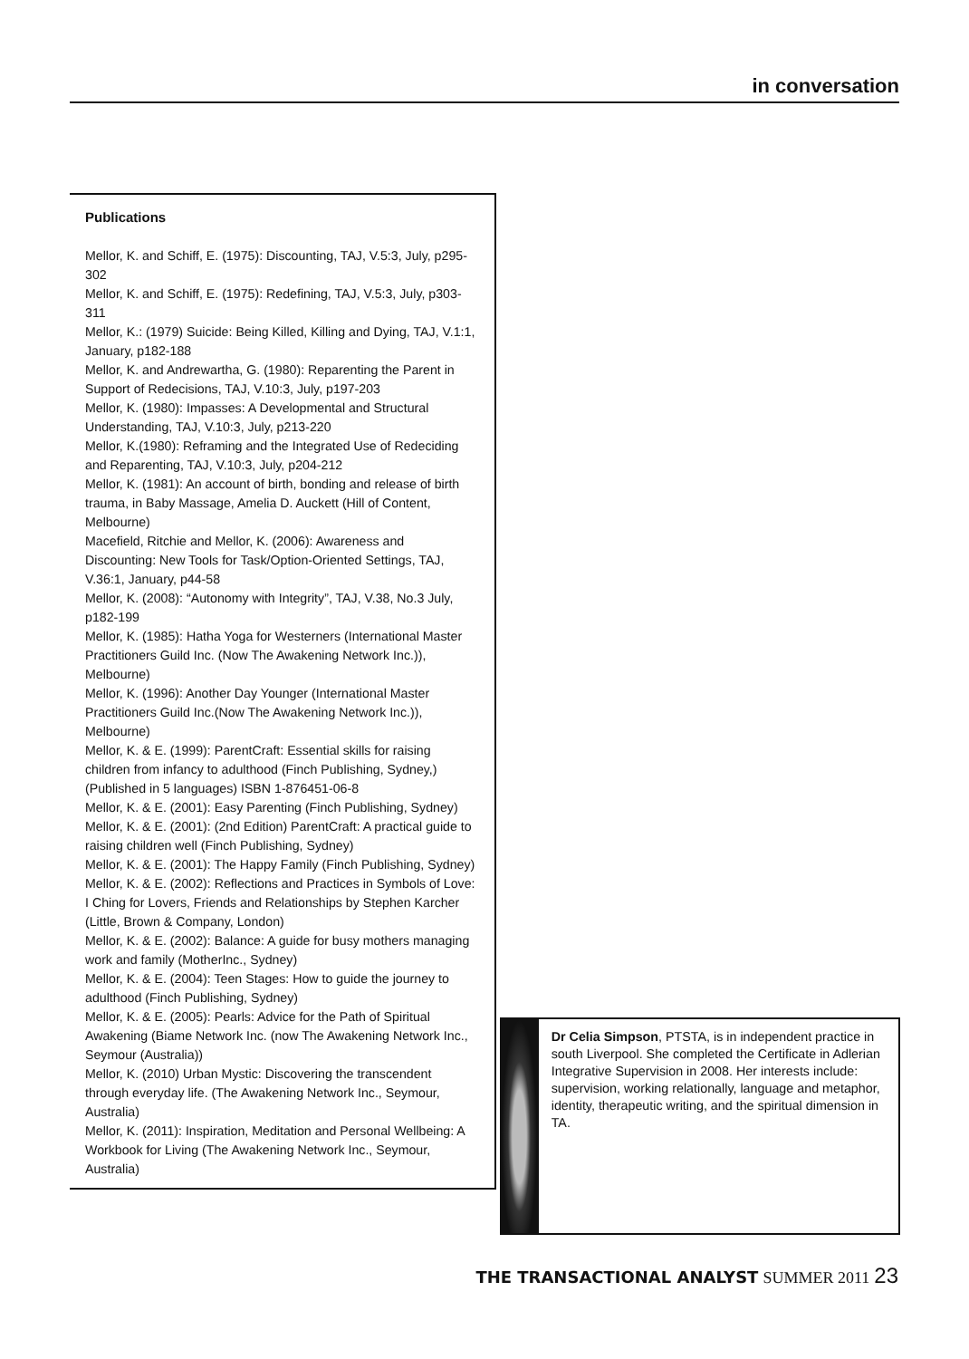in conversation
Publications
Mellor, K. and Schiff, E. (1975): Discounting, TAJ, V.5:3, July, p295-302
Mellor, K. and Schiff, E. (1975): Redefining, TAJ, V.5:3, July, p303-311
Mellor, K.: (1979) Suicide: Being Killed, Killing and Dying, TAJ, V.1:1, January, p182-188
Mellor, K. and Andrewartha, G. (1980): Reparenting the Parent in Support of Redecisions, TAJ, V.10:3, July, p197-203
Mellor, K. (1980): Impasses: A Developmental and Structural Understanding, TAJ, V.10:3, July, p213-220
Mellor, K.(1980): Reframing and the Integrated Use of Redeciding and Reparenting, TAJ, V.10:3, July, p204-212
Mellor, K. (1981): An account of birth, bonding and release of birth trauma, in Baby Massage, Amelia D. Auckett (Hill of Content, Melbourne)
Macefield, Ritchie and Mellor, K. (2006): Awareness and Discounting: New Tools for Task/Option-Oriented Settings, TAJ, V.36:1, January, p44-58
Mellor, K. (2008): “Autonomy with Integrity”, TAJ, V.38, No.3 July, p182-199
Mellor, K. (1985): Hatha Yoga for Westerners (International Master Practitioners Guild Inc. (Now The Awakening Network Inc.)), Melbourne)
Mellor, K. (1996): Another Day Younger (International Master Practitioners Guild Inc.(Now The Awakening Network Inc.)), Melbourne)
Mellor, K. & E. (1999): ParentCraft: Essential skills for raising children from infancy to adulthood (Finch Publishing, Sydney,) (Published in 5 languages) ISBN 1-876451-06-8
Mellor, K. & E. (2001): Easy Parenting (Finch Publishing, Sydney)
Mellor, K. & E. (2001): (2nd Edition) ParentCraft: A practical guide to raising children well (Finch Publishing, Sydney)
Mellor, K. & E. (2001): The Happy Family (Finch Publishing, Sydney)
Mellor, K. & E. (2002): Reflections and Practices in Symbols of Love: I Ching for Lovers, Friends and Relationships by Stephen Karcher (Little, Brown & Company, London)
Mellor, K. & E. (2002): Balance: A guide for busy mothers managing work and family (MotherInc., Sydney)
Mellor, K. & E. (2004): Teen Stages: How to guide the journey to adulthood (Finch Publishing, Sydney)
Mellor, K. & E. (2005): Pearls: Advice for the Path of Spiritual Awakening (Biame Network Inc. (now The Awakening Network Inc., Seymour (Australia))
Mellor, K. (2010) Urban Mystic: Discovering the transcendent through everyday life. (The Awakening Network Inc., Seymour, Australia)
Mellor, K. (2011): Inspiration, Meditation and Personal Wellbeing: A Workbook for Living (The Awakening Network Inc., Seymour, Australia)
Dr Celia Simpson, PTSTA, is in independent practice in south Liverpool. She completed the Certificate in Adlerian Integrative Supervision in 2008. Her interests include: supervision, working relationally, language and metaphor, identity, therapeutic writing, and the spiritual dimension in TA.
THE TRANSACTIONAL ANALYST SUMMER 2011 23